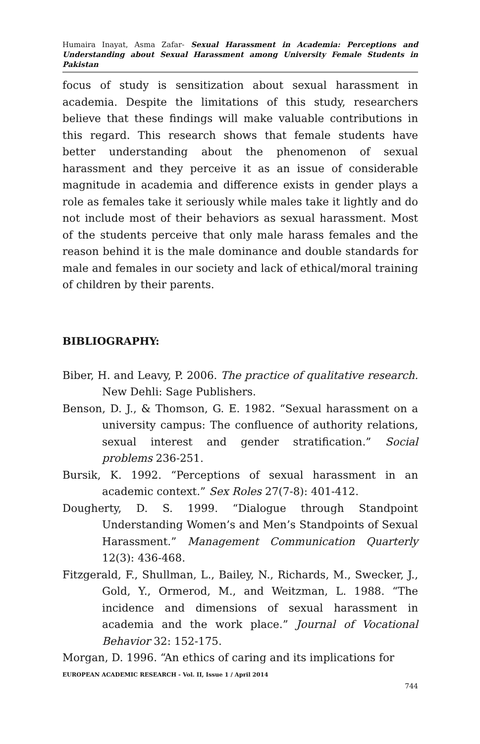Humaira Inayat, Asma Zafar- Sexual Harassment in Academia: Perceptions and Understanding about Sexual Harassment among University Female Students in Pakistan
focus of study is sensitization about sexual harassment in academia. Despite the limitations of this study, researchers believe that these findings will make valuable contributions in this regard. This research shows that female students have better understanding about the phenomenon of sexual harassment and they perceive it as an issue of considerable magnitude in academia and difference exists in gender plays a role as females take it seriously while males take it lightly and do not include most of their behaviors as sexual harassment. Most of the students perceive that only male harass females and the reason behind it is the male dominance and double standards for male and females in our society and lack of ethical/moral training of children by their parents.
BIBLIOGRAPHY:
Biber, H. and Leavy, P. 2006. The practice of qualitative research. New Dehli: Sage Publishers.
Benson, D. J., & Thomson, G. E. 1982. “Sexual harassment on a university campus: The confluence of authority relations, sexual interest and gender stratification.” Social problems 236-251.
Bursik, K. 1992. “Perceptions of sexual harassment in an academic context.” Sex Roles 27(7-8): 401-412.
Dougherty, D. S. 1999. “Dialogue through Standpoint Understanding Women’s and Men’s Standpoints of Sexual Harassment.” Management Communication Quarterly 12(3): 436-468.
Fitzgerald, F., Shullman, L., Bailey, N., Richards, M., Swecker, J., Gold, Y., Ormerod, M., and Weitzman, L. 1988. “The incidence and dimensions of sexual harassment in academia and the work place.” Journal of Vocational Behavior 32: 152-175.
Morgan, D. 1996. “An ethics of caring and its implications for
EUROPEAN ACADEMIC RESEARCH - Vol. II, Issue 1 / April 2014
744